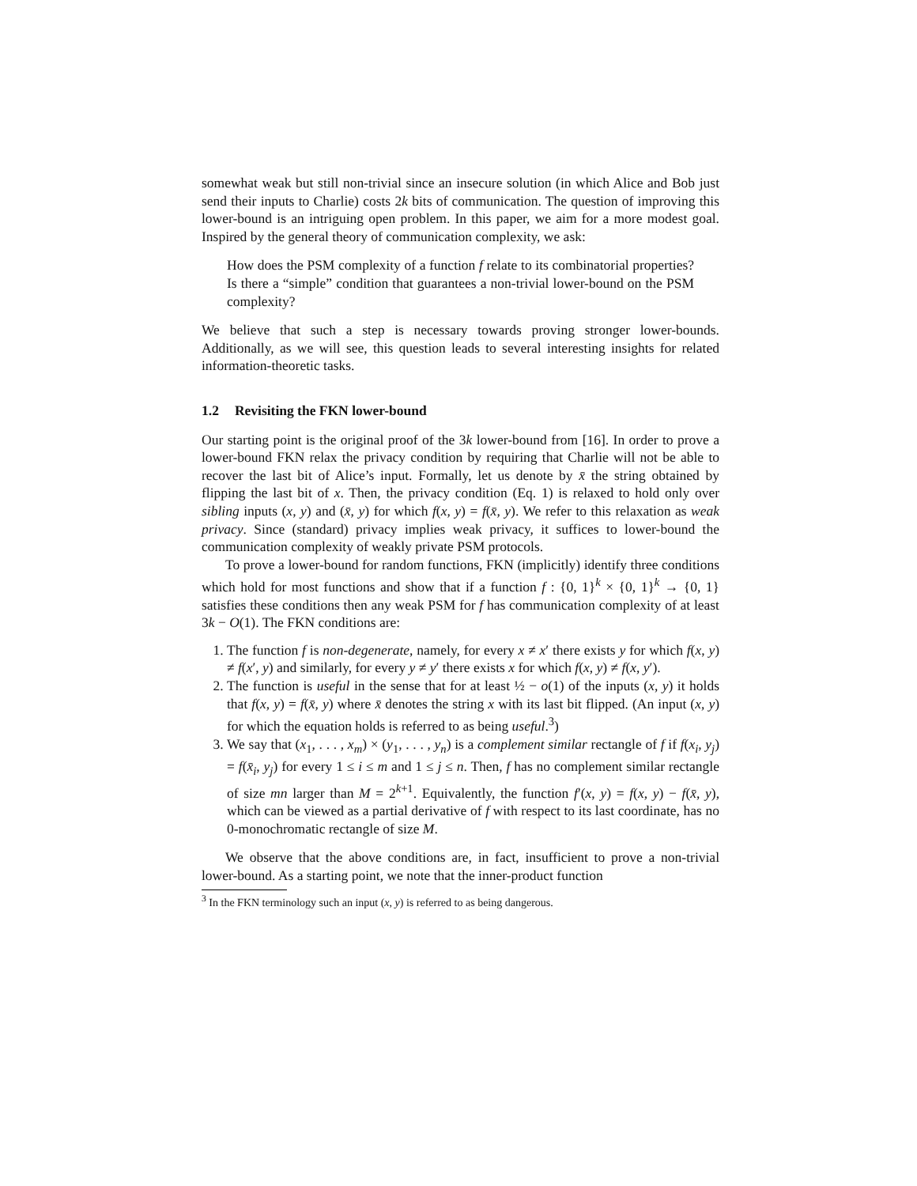somewhat weak but still non-trivial since an insecure solution (in which Alice and Bob just send their inputs to Charlie) costs 2k bits of communication. The question of improving this lower-bound is an intriguing open problem. In this paper, we aim for a more modest goal. Inspired by the general theory of communication complexity, we ask:
How does the PSM complexity of a function f relate to its combinatorial properties? Is there a “simple” condition that guarantees a non-trivial lower-bound on the PSM complexity?
We believe that such a step is necessary towards proving stronger lower-bounds. Additionally, as we will see, this question leads to several interesting insights for related information-theoretic tasks.
1.2 Revisiting the FKN lower-bound
Our starting point is the original proof of the 3k lower-bound from [16]. In order to prove a lower-bound FKN relax the privacy condition by requiring that Charlie will not be able to recover the last bit of Alice’s input. Formally, let us denote by x̄ the string obtained by flipping the last bit of x. Then, the privacy condition (Eq. 1) is relaxed to hold only over sibling inputs (x, y) and (x̄, y) for which f(x, y) = f(x̄, y). We refer to this relaxation as weak privacy. Since (standard) privacy implies weak privacy, it suffices to lower-bound the communication complexity of weakly private PSM protocols.
To prove a lower-bound for random functions, FKN (implicitly) identify three conditions which hold for most functions and show that if a function f : {0, 1}<sup>k</sup> × {0, 1}<sup>k</sup> → {0, 1} satisfies these conditions then any weak PSM for f has communication complexity of at least 3k − O(1). The FKN conditions are:
1. The function f is non-degenerate, namely, for every x ≠ x′ there exists y for which f(x, y) ≠ f(x′, y) and similarly, for every y ≠ y′ there exists x for which f(x, y) ≠ f(x, y′).
2. The function is useful in the sense that for at least ½ − o(1) of the inputs (x, y) it holds that f(x, y) = f(x̄, y) where x̄ denotes the string x with its last bit flipped. (An input (x, y) for which the equation holds is referred to as being useful.<sup>3</sup>)
3. We say that (x<sub>1</sub>, . . . , x<sub>m</sub>) × (y<sub>1</sub>, . . . , y<sub>n</sub>) is a complement similar rectangle of f if f(x<sub>i</sub>, y<sub>j</sub>) = f(x̄<sub>i</sub>, y<sub>j</sub>) for every 1 ≤ i ≤ m and 1 ≤ j ≤ n. Then, f has no complement similar rectangle of size mn larger than M = 2<sup>k+1</sup>. Equivalently, the function f′(x, y) = f(x, y) − f(x̄, y), which can be viewed as a partial derivative of f with respect to its last coordinate, has no 0-monochromatic rectangle of size M.
We observe that the above conditions are, in fact, insufficient to prove a non-trivial lower-bound. As a starting point, we note that the inner-product function
<sup>3</sup> In the FKN terminology such an input (x, y) is referred to as being dangerous.